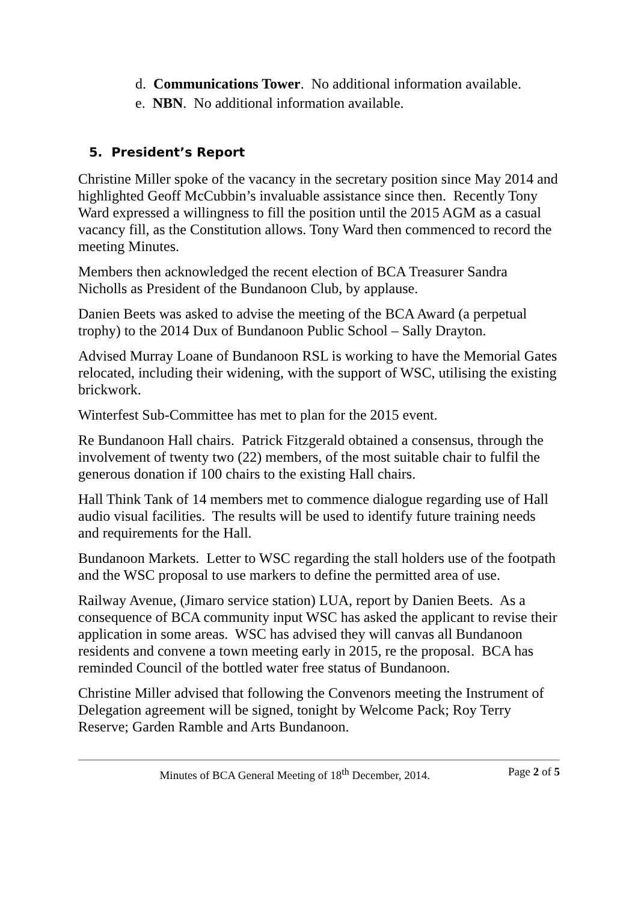d. Communications Tower. No additional information available.
e. NBN. No additional information available.
5. President’s Report
Christine Miller spoke of the vacancy in the secretary position since May 2014 and highlighted Geoff McCubbin’s invaluable assistance since then. Recently Tony Ward expressed a willingness to fill the position until the 2015 AGM as a casual vacancy fill, as the Constitution allows. Tony Ward then commenced to record the meeting Minutes.
Members then acknowledged the recent election of BCA Treasurer Sandra Nicholls as President of the Bundanoon Club, by applause.
Danien Beets was asked to advise the meeting of the BCA Award (a perpetual trophy) to the 2014 Dux of Bundanoon Public School – Sally Drayton.
Advised Murray Loane of Bundanoon RSL is working to have the Memorial Gates relocated, including their widening, with the support of WSC, utilising the existing brickwork.
Winterfest Sub-Committee has met to plan for the 2015 event.
Re Bundanoon Hall chairs. Patrick Fitzgerald obtained a consensus, through the involvement of twenty two (22) members, of the most suitable chair to fulfil the generous donation if 100 chairs to the existing Hall chairs.
Hall Think Tank of 14 members met to commence dialogue regarding use of Hall audio visual facilities. The results will be used to identify future training needs and requirements for the Hall.
Bundanoon Markets. Letter to WSC regarding the stall holders use of the footpath and the WSC proposal to use markers to define the permitted area of use.
Railway Avenue, (Jimaro service station) LUA, report by Danien Beets. As a consequence of BCA community input WSC has asked the applicant to revise their application in some areas. WSC has advised they will canvas all Bundanoon residents and convene a town meeting early in 2015, re the proposal. BCA has reminded Council of the bottled water free status of Bundanoon.
Christine Miller advised that following the Convenors meeting the Instrument of Delegation agreement will be signed, tonight by Welcome Pack; Roy Terry Reserve; Garden Ramble and Arts Bundanoon.
Minutes of BCA General Meeting of 18<sup>th</sup> December, 2014. Page 2 of 5